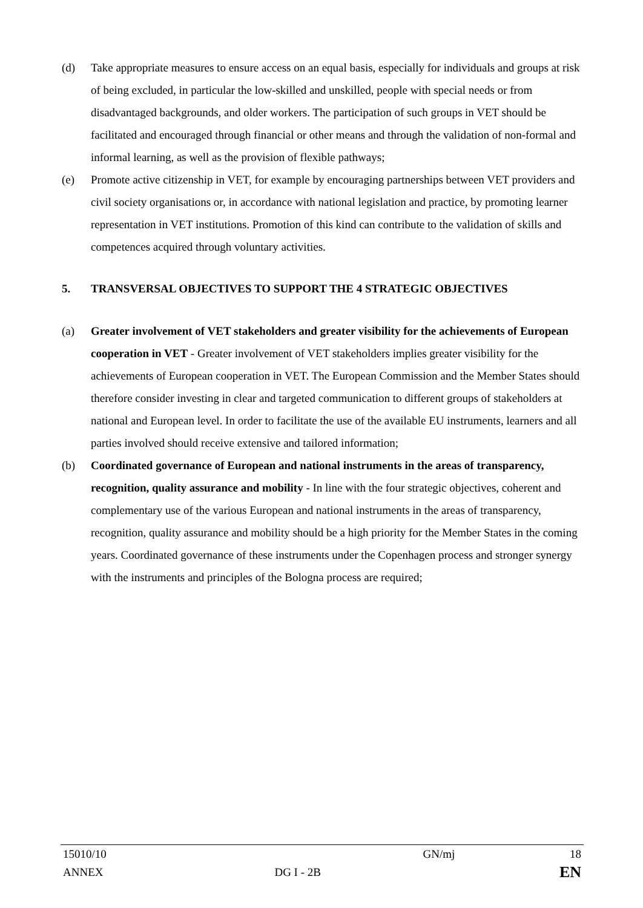(d) Take appropriate measures to ensure access on an equal basis, especially for individuals and groups at risk of being excluded, in particular the low-skilled and unskilled, people with special needs or from disadvantaged backgrounds, and older workers. The participation of such groups in VET should be facilitated and encouraged through financial or other means and through the validation of non-formal and informal learning, as well as the provision of flexible pathways;
(e) Promote active citizenship in VET, for example by encouraging partnerships between VET providers and civil society organisations or, in accordance with national legislation and practice, by promoting learner representation in VET institutions. Promotion of this kind can contribute to the validation of skills and competences acquired through voluntary activities.
5. TRANSVERSAL OBJECTIVES TO SUPPORT THE 4 STRATEGIC OBJECTIVES
(a) Greater involvement of VET stakeholders and greater visibility for the achievements of European cooperation in VET - Greater involvement of VET stakeholders implies greater visibility for the achievements of European cooperation in VET. The European Commission and the Member States should therefore consider investing in clear and targeted communication to different groups of stakeholders at national and European level. In order to facilitate the use of the available EU instruments, learners and all parties involved should receive extensive and tailored information;
(b) Coordinated governance of European and national instruments in the areas of transparency, recognition, quality assurance and mobility - In line with the four strategic objectives, coherent and complementary use of the various European and national instruments in the areas of transparency, recognition, quality assurance and mobility should be a high priority for the Member States in the coming years. Coordinated governance of these instruments under the Copenhagen process and stronger synergy with the instruments and principles of the Bologna process are required;
| 15010/10 | | GN/mj | 18 |
| ANNEX | DG I - 2B | | EN |